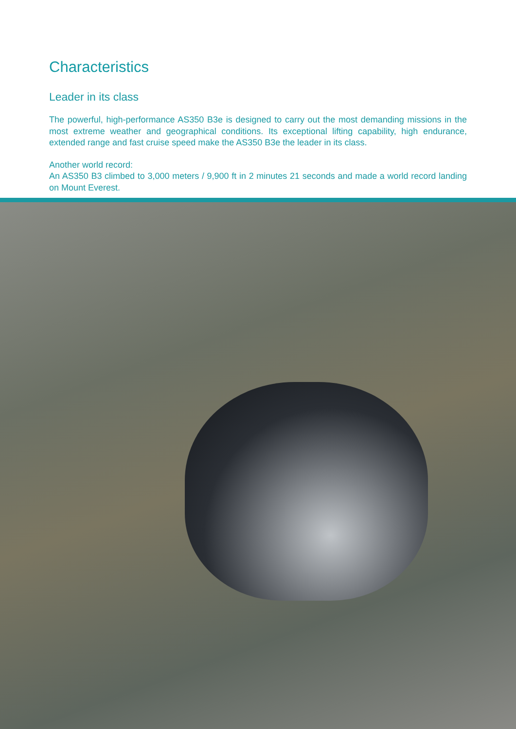Characteristics
Leader in its class
The powerful, high-performance AS350 B3e is designed to carry out the most demanding missions in the most extreme weather and geographical conditions. Its exceptional lifting capability, high endurance, extended range and fast cruise speed make the AS350 B3e the leader in its class.
Another world record:
An AS350 B3 climbed to 3,000 meters / 9,900 ft in 2 minutes 21 seconds and made a world record landing on Mount Everest.